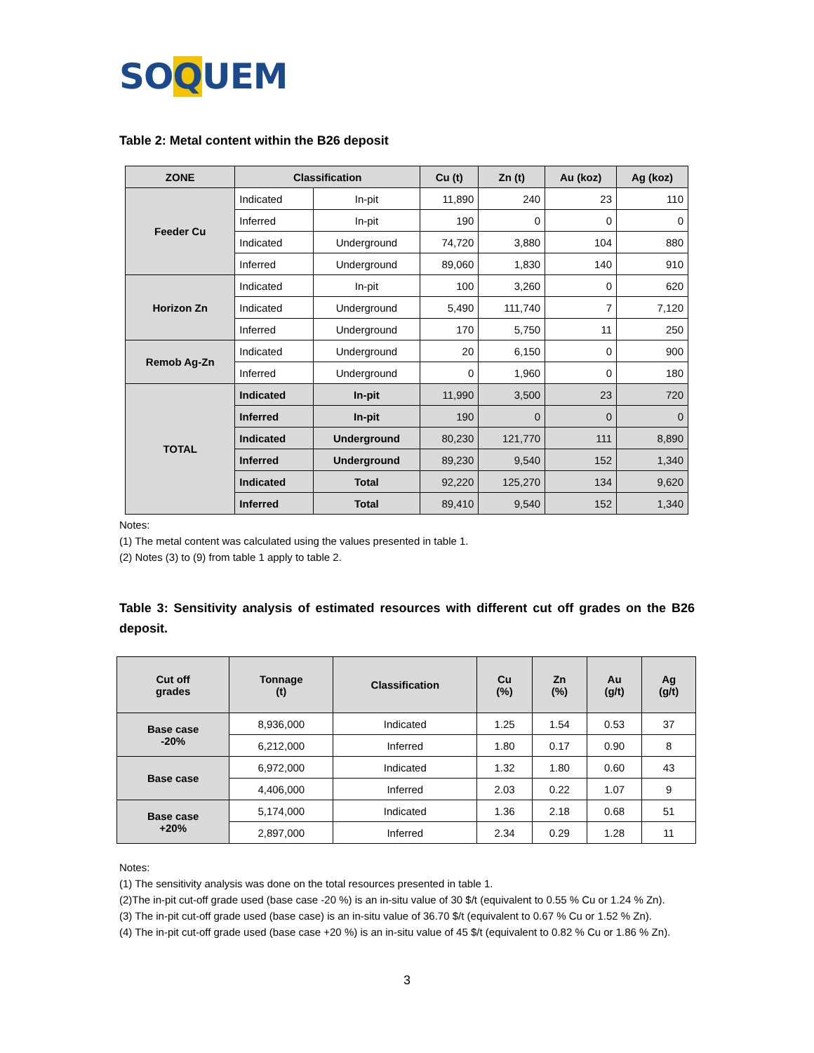SOQUEM
Table 2: Metal content within the B26 deposit
| ZONE | Classification | | Cu (t) | Zn (t) | Au (koz) | Ag (koz) |
| --- | --- | --- | --- | --- | --- | --- |
| Feeder Cu | Indicated | In-pit | 11,890 | 240 | 23 | 110 |
| | Inferred | In-pit | 190 | 0 | 0 | 0 |
| | Indicated | Underground | 74,720 | 3,880 | 104 | 880 |
| | Inferred | Underground | 89,060 | 1,830 | 140 | 910 |
| Horizon Zn | Indicated | In-pit | 100 | 3,260 | 0 | 620 |
| | Indicated | Underground | 5,490 | 111,740 | 7 | 7,120 |
| | Inferred | Underground | 170 | 5,750 | 11 | 250 |
| Remob Ag-Zn | Indicated | Underground | 20 | 6,150 | 0 | 900 |
| | Inferred | Underground | 0 | 1,960 | 0 | 180 |
| TOTAL | Indicated | In-pit | 11,990 | 3,500 | 23 | 720 |
| | Inferred | In-pit | 190 | 0 | 0 | 0 |
| | Indicated | Underground | 80,230 | 121,770 | 111 | 8,890 |
| | Inferred | Underground | 89,230 | 9,540 | 152 | 1,340 |
| | Indicated | Total | 92,220 | 125,270 | 134 | 9,620 |
| | Inferred | Total | 89,410 | 9,540 | 152 | 1,340 |
Notes:
(1) The metal content was calculated using the values presented in table 1.
(2) Notes (3) to (9) from table 1 apply to table 2.
Table 3: Sensitivity analysis of estimated resources with different cut off grades on the B26 deposit.
| Cut off grades | Tonnage (t) | Classification | Cu (%) | Zn (%) | Au (g/t) | Ag (g/t) |
| --- | --- | --- | --- | --- | --- | --- |
| Base case -20% | 8,936,000 | Indicated | 1.25 | 1.54 | 0.53 | 37 |
| | 6,212,000 | Inferred | 1.80 | 0.17 | 0.90 | 8 |
| Base case | 6,972,000 | Indicated | 1.32 | 1.80 | 0.60 | 43 |
| | 4,406,000 | Inferred | 2.03 | 0.22 | 1.07 | 9 |
| Base case +20% | 5,174,000 | Indicated | 1.36 | 2.18 | 0.68 | 51 |
| | 2,897,000 | Inferred | 2.34 | 0.29 | 1.28 | 11 |
Notes:
(1) The sensitivity analysis was done on the total resources presented in table 1.
(2)The in-pit cut-off grade used (base case -20 %) is an in-situ value of 30 $/t (equivalent to 0.55 % Cu or 1.24 % Zn).
(3) The in-pit cut-off grade used (base case) is an in-situ value of 36.70 $/t (equivalent to 0.67 % Cu or 1.52 % Zn).
(4) The in-pit cut-off grade used (base case +20 %) is an in-situ value of 45 $/t (equivalent to 0.82 % Cu or 1.86 % Zn).
3